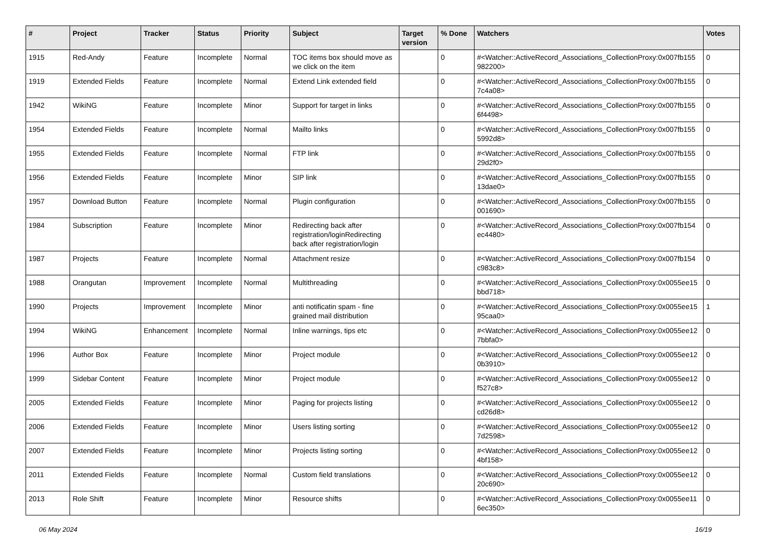| # | Project | Tracker | Status | Priority | Subject | Target version | % Done | Watchers | Votes |
| --- | --- | --- | --- | --- | --- | --- | --- | --- | --- |
| 1915 | Red-Andy | Feature | Incomplete | Normal | TOC items box should move as we click on the item | | 0 | #<Watcher::ActiveRecord_Associations_CollectionProxy:0x007fb155 982200> | 0 |
| 1919 | Extended Fields | Feature | Incomplete | Normal | Extend Link extended field | | 0 | #<Watcher::ActiveRecord_Associations_CollectionProxy:0x007fb155 7c4a08> | 0 |
| 1942 | WikiNG | Feature | Incomplete | Minor | Support for target in links | | 0 | #<Watcher::ActiveRecord_Associations_CollectionProxy:0x007fb155 6f4498> | 0 |
| 1954 | Extended Fields | Feature | Incomplete | Normal | Mailto links | | 0 | #<Watcher::ActiveRecord_Associations_CollectionProxy:0x007fb155 5992d8> | 0 |
| 1955 | Extended Fields | Feature | Incomplete | Normal | FTP link | | 0 | #<Watcher::ActiveRecord_Associations_CollectionProxy:0x007fb155 29d2f0> | 0 |
| 1956 | Extended Fields | Feature | Incomplete | Minor | SIP link | | 0 | #<Watcher::ActiveRecord_Associations_CollectionProxy:0x007fb155 13dae0> | 0 |
| 1957 | Download Button | Feature | Incomplete | Normal | Plugin configuration | | 0 | #<Watcher::ActiveRecord_Associations_CollectionProxy:0x007fb155 001690> | 0 |
| 1984 | Subscription | Feature | Incomplete | Minor | Redirecting back after registration/loginRedirecting back after registration/login | | 0 | #<Watcher::ActiveRecord_Associations_CollectionProxy:0x007fb154 ec4480> | 0 |
| 1987 | Projects | Feature | Incomplete | Normal | Attachment resize | | 0 | #<Watcher::ActiveRecord_Associations_CollectionProxy:0x007fb154 c983c8> | 0 |
| 1988 | Orangutan | Improvement | Incomplete | Normal | Multithreading | | 0 | #<Watcher::ActiveRecord_Associations_CollectionProxy:0x0055ee15 bbd718> | 0 |
| 1990 | Projects | Improvement | Incomplete | Minor | anti notificatin spam - fine grained mail distribution | | 0 | #<Watcher::ActiveRecord_Associations_CollectionProxy:0x0055ee15 95caa0> | 1 |
| 1994 | WikiNG | Enhancement | Incomplete | Normal | Inline warnings, tips etc | | 0 | #<Watcher::ActiveRecord_Associations_CollectionProxy:0x0055ee12 7bbfa0> | 0 |
| 1996 | Author Box | Feature | Incomplete | Minor | Project module | | 0 | #<Watcher::ActiveRecord_Associations_CollectionProxy:0x0055ee12 0b3910> | 0 |
| 1999 | Sidebar Content | Feature | Incomplete | Minor | Project module | | 0 | #<Watcher::ActiveRecord_Associations_CollectionProxy:0x0055ee12 f527c8> | 0 |
| 2005 | Extended Fields | Feature | Incomplete | Minor | Paging for projects listing | | 0 | #<Watcher::ActiveRecord_Associations_CollectionProxy:0x0055ee12 cd26d8> | 0 |
| 2006 | Extended Fields | Feature | Incomplete | Minor | Users listing sorting | | 0 | #<Watcher::ActiveRecord_Associations_CollectionProxy:0x0055ee12 7d2598> | 0 |
| 2007 | Extended Fields | Feature | Incomplete | Minor | Projects listing sorting | | 0 | #<Watcher::ActiveRecord_Associations_CollectionProxy:0x0055ee12 4bf158> | 0 |
| 2011 | Extended Fields | Feature | Incomplete | Normal | Custom field translations | | 0 | #<Watcher::ActiveRecord_Associations_CollectionProxy:0x0055ee12 20c690> | 0 |
| 2013 | Role Shift | Feature | Incomplete | Minor | Resource shifts | | 0 | #<Watcher::ActiveRecord_Associations_CollectionProxy:0x0055ee11 6ec350> | 0 |
06 May 2024 16/19